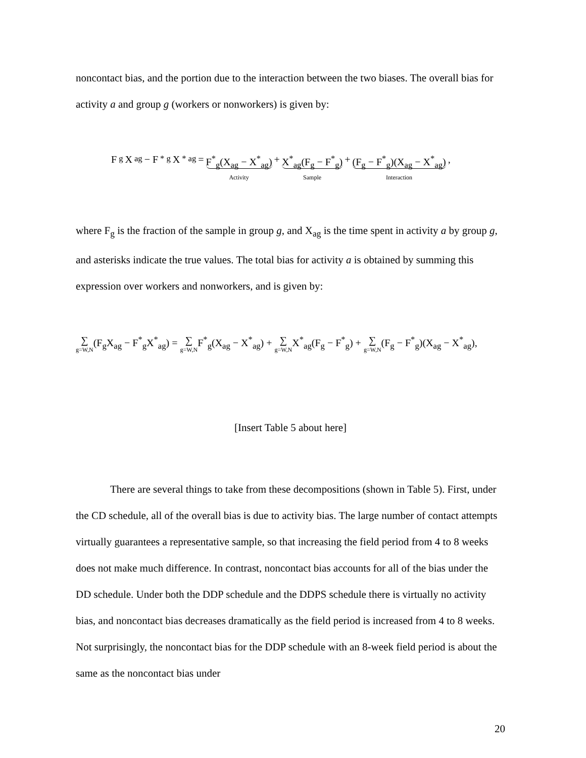noncontact bias, and the portion due to the interaction between the two biases. The overall bias for activity a and group g (workers or nonworkers) is given by:
F<sub>g</sub>X<sub>ag</sub> − F<sup>*</sup><sub>g</sub>X<sup>*</sup><sub>ag</sub> = F<sup>*</sup><sub>g</sub>(X<sub>ag</sub> − X<sup>*</sup><sub>ag</sub>)
Activity + X<sup>*</sup><sub>ag</sub>(F<sub>g</sub> − F<sup>*</sup><sub>g</sub>)
Sample + (F<sub>g</sub> − F<sup>*</sup><sub>g</sub>)(X<sub>ag</sub> − X<sup>*</sup><sub>ag</sub>)
Interaction,
where F<sub>g</sub> is the fraction of the sample in group g, and X<sub>ag</sub> is the time spent in activity a by group g, and asterisks indicate the true values. The total bias for activity a is obtained by summing this expression over workers and nonworkers, and is given by:
∑ g=W,N(F<sub>g</sub>X<sub>ag</sub> − F<sup>*</sup><sub>g</sub>X<sup>*</sup><sub>ag</sub>) = ∑ g=W,NF<sup>*</sup><sub>g</sub>(X<sub>ag</sub> − X<sup>*</sup><sub>ag</sub>) + ∑ g=W,NX<sup>*</sup><sub>ag</sub>(F<sub>g</sub> − F<sup>*</sup><sub>g</sub>) + ∑ g=W,N(F<sub>g</sub> − F<sup>*</sup><sub>g</sub>)(X<sub>ag</sub> − X<sup>*</sup><sub>ag</sub>),
[Insert Table 5 about here]
There are several things to take from these decompositions (shown in Table 5). First, under the CD schedule, all of the overall bias is due to activity bias. The large number of contact attempts virtually guarantees a representative sample, so that increasing the field period from 4 to 8 weeks does not make much difference. In contrast, noncontact bias accounts for all of the bias under the DD schedule. Under both the DDP schedule and the DDPS schedule there is virtually no activity bias, and noncontact bias decreases dramatically as the field period is increased from 4 to 8 weeks. Not surprisingly, the noncontact bias for the DDP schedule with an 8-week field period is about the same as the noncontact bias under
20